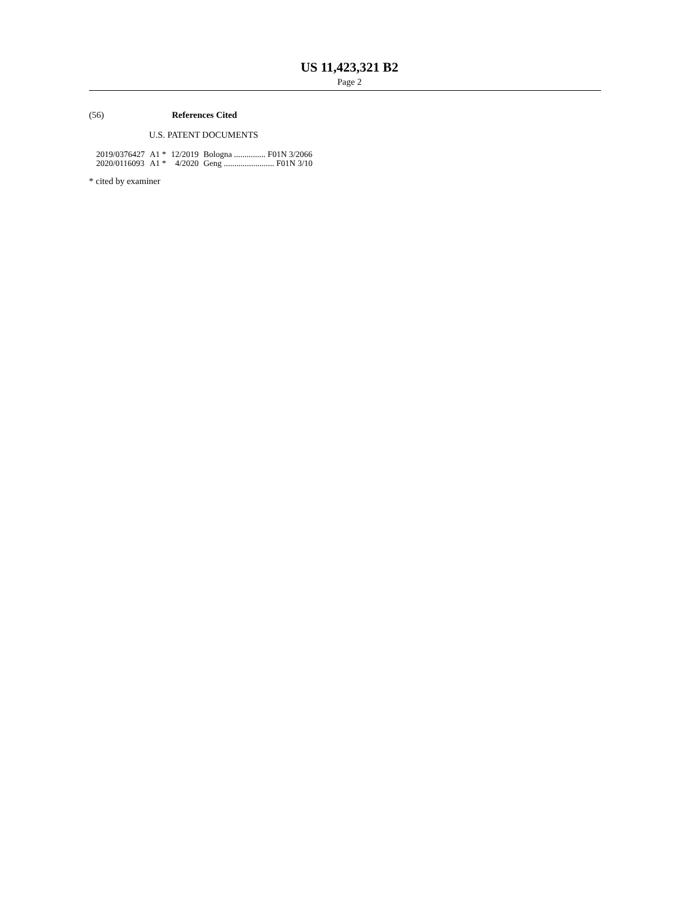US 11,423,321 B2
Page 2
(56) References Cited
U.S. PATENT DOCUMENTS
| 2019/0376427 | A1 * | 12/2019 | Bologna ............... F01N 3/2066 |
| 2020/0116093 | A1 * | 4/2020 | Geng ........................ F01N 3/10 |
* cited by examiner